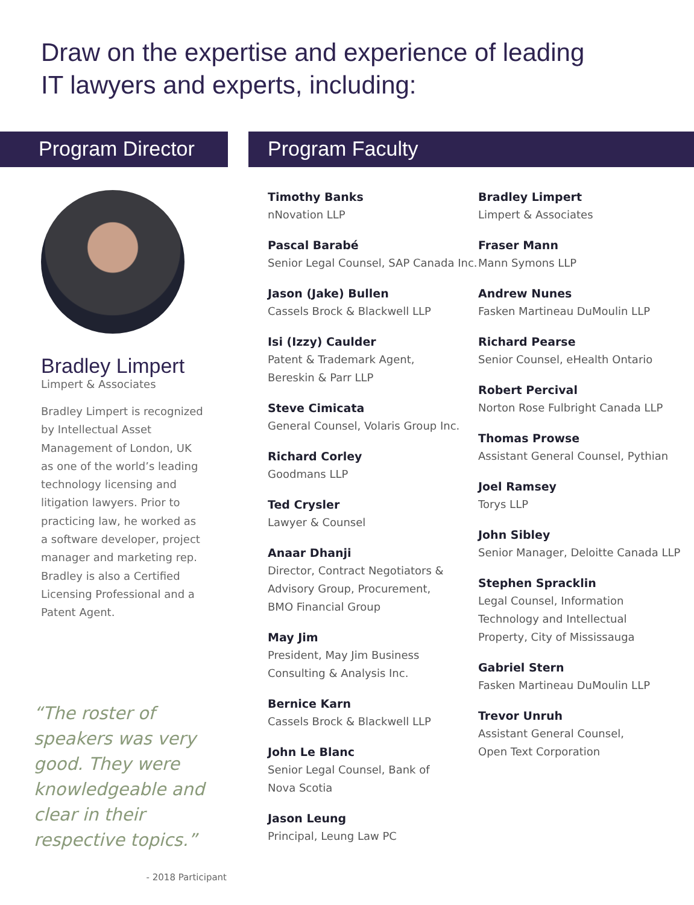Draw on the expertise and experience of leading
IT lawyers and experts, including:
Program Director
Bradley Limpert
Limpert & Associates
Bradley Limpert is recognized by Intellectual Asset Management of London, UK as one of the world’s leading technology licensing and litigation lawyers. Prior to practicing law, he worked as a software developer, project manager and marketing rep. Bradley is also a Certified Licensing Professional and a Patent Agent.
“The roster of speakers was very good. They were knowledgeable and clear in their respective topics.”
- 2018 Participant
Program Faculty
Timothy Banks
nNovation LLP
Pascal Barabé
Senior Legal Counsel, SAP Canada Inc.
Jason (Jake) Bullen
Cassels Brock & Blackwell LLP
Isi (Izzy) Caulder
Patent & Trademark Agent,
Bereskin & Parr LLP
Steve Cimicata
General Counsel, Volaris Group Inc.
Richard Corley
Goodmans LLP
Ted Crysler
Lawyer & Counsel
Anaar Dhanji
Director, Contract Negotiators &
Advisory Group, Procurement,
BMO Financial Group
May Jim
President, May Jim Business
Consulting & Analysis Inc.
Bernice Karn
Cassels Brock & Blackwell LLP
John Le Blanc
Senior Legal Counsel, Bank of
Nova Scotia
Jason Leung
Principal, Leung Law PC
Bradley Limpert
Limpert & Associates
Fraser Mann
Mann Symons LLP
Andrew Nunes
Fasken Martineau DuMoulin LLP
Richard Pearse
Senior Counsel, eHealth Ontario
Robert Percival
Norton Rose Fulbright Canada LLP
Thomas Prowse
Assistant General Counsel, Pythian
Joel Ramsey
Torys LLP
John Sibley
Senior Manager, Deloitte Canada LLP
Stephen Spracklin
Legal Counsel, Information
Technology and Intellectual
Property, City of Mississauga
Gabriel Stern
Fasken Martineau DuMoulin LLP
Trevor Unruh
Assistant General Counsel,
Open Text Corporation